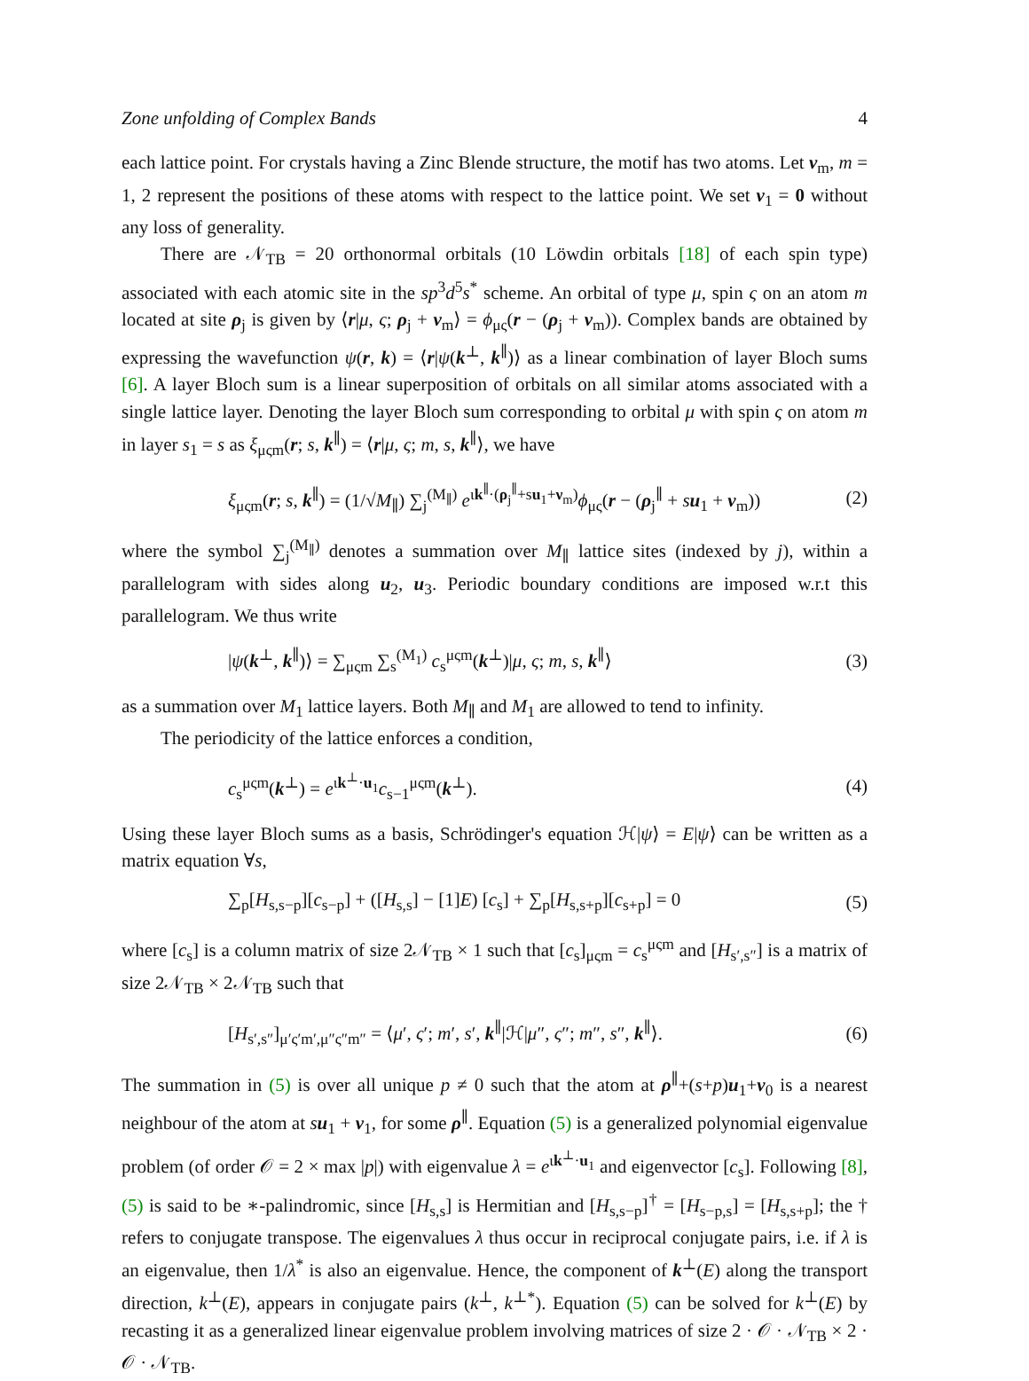Zone unfolding of Complex Bands 4
each lattice point. For crystals having a Zinc Blende structure, the motif has two atoms. Let ν<sub>m</sub>, m = 1, 2 represent the positions of these atoms with respect to the lattice point. We set ν<sub>1</sub> = 0 without any loss of generality.
There are 𝒩<sub>TB</sub> = 20 orthonormal orbitals (10 Löwdin orbitals [18] of each spin type) associated with each atomic site in the sp<sup>3</sup>d<sup>5</sup>s<sup>*</sup> scheme. An orbital of type μ, spin ς on an atom m located at site ρ<sub>j</sub> is given by ⟨r|μ, ς; ρ<sub>j</sub> + ν<sub>m</sub>⟩ = ϕ<sub>μς</sub>(r − (ρ<sub>j</sub> + ν<sub>m</sub>)). Complex bands are obtained by expressing the wavefunction ψ(r, k) = ⟨r|ψ(k<sup>⊥</sup>, k<sup>∥</sup>)⟩ as a linear combination of layer Bloch sums [6]. A layer Bloch sum is a linear superposition of orbitals on all similar atoms associated with a single lattice layer. Denoting the layer Bloch sum corresponding to orbital μ with spin ς on atom m in layer s<sub>1</sub> = s as ξ<sub>μςm</sub>(r; s, k<sup>∥</sup>) = ⟨r|μ, ς; m, s, k<sup>∥</sup>⟩, we have
ξ<sub>μςm</sub>(r; s, k<sup>∥</sup>) = (1/√M<sub>∥</sub>) ∑<sub>j</sub><sup>(M<sub>∥</sub>)</sup> e<sup>ιk<sup>∥</sup>·(ρ<sub>j</sub><sup>∥</sup>+su<sub>1</sub>+ν<sub>m</sub>)</sup>ϕ<sub>μς</sub>(r − (ρ<sub>j</sub><sup>∥</sup> + su<sub>1</sub> + ν<sub>m</sub>)) (2)
where the symbol ∑<sub>j</sub><sup>(M<sub>∥</sub>)</sup> denotes a summation over M<sub>∥</sub> lattice sites (indexed by j), within a parallelogram with sides along u<sub>2</sub>, u<sub>3</sub>. Periodic boundary conditions are imposed w.r.t this parallelogram. We thus write
|ψ(k<sup>⊥</sup>, k<sup>∥</sup>)⟩ = ∑<sub>μςm</sub> ∑<sub>s</sub><sup>(M<sub>1</sub>)</sup> c<sub>s</sub><sup>μςm</sup>(k<sup>⊥</sup>)|μ, ς; m, s, k<sup>∥</sup>⟩ (3)
as a summation over M<sub>1</sub> lattice layers. Both M<sub>∥</sub> and M<sub>1</sub> are allowed to tend to infinity.
The periodicity of the lattice enforces a condition,
c<sub>s</sub><sup>μςm</sup>(k<sup>⊥</sup>) = e<sup>ιk<sup>⊥</sup>·u<sub>1</sub></sup>c<sub>s−1</sub><sup>μςm</sup>(k<sup>⊥</sup>). (4)
Using these layer Bloch sums as a basis, Schrödinger's equation ℋ|ψ⟩ = E|ψ⟩ can be written as a matrix equation ∀s,
∑<sub>p</sub>[H<sub>s,s−p</sub>][c<sub>s−p</sub>] + ([H<sub>s,s</sub>] − [1]E) [c<sub>s</sub>] + ∑<sub>p</sub>[H<sub>s,s+p</sub>][c<sub>s+p</sub>] = 0 (5)
where [c<sub>s</sub>] is a column matrix of size 2𝒩<sub>TB</sub> × 1 such that [c<sub>s</sub>]<sub>μςm</sub> = c<sub>s</sub><sup>μςm</sup> and [H<sub>s′,s″</sub>] is a matrix of size 2𝒩<sub>TB</sub> × 2𝒩<sub>TB</sub> such that
[H<sub>s′,s″</sub>]<sub>μ′ς′m′,μ″ς″m″</sub> = ⟨μ′, ς′; m′, s′, k<sup>∥</sup>|ℋ|μ″, ς″; m″, s″, k<sup>∥</sup>⟩. (6)
The summation in (5) is over all unique p ≠ 0 such that the atom at ρ<sup>∥</sup>+(s+p)u<sub>1</sub>+ν<sub>0</sub> is a nearest neighbour of the atom at su<sub>1</sub> + ν<sub>1</sub>, for some ρ<sup>∥</sup>. Equation (5) is a generalized polynomial eigenvalue problem (of order 𝒪 = 2 × max |p|) with eigenvalue λ = e<sup>ιk<sup>⊥</sup>·u<sub>1</sub></sup> and eigenvector [c<sub>s</sub>]. Following [8], (5) is said to be ∗-palindromic, since [H<sub>s,s</sub>] is Hermitian and [H<sub>s,s−p</sub>]<sup>†</sup> = [H<sub>s−p,s</sub>] = [H<sub>s,s+p</sub>]; the † refers to conjugate transpose. The eigenvalues λ thus occur in reciprocal conjugate pairs, i.e. if λ is an eigenvalue, then 1/λ<sup>*</sup> is also an eigenvalue. Hence, the component of k<sup>⊥</sup>(E) along the transport direction, k<sup>⊥</sup>(E), appears in conjugate pairs (k<sup>⊥</sup>, k<sup>⊥*</sup>). Equation (5) can be solved for k<sup>⊥</sup>(E) by recasting it as a generalized linear eigenvalue problem involving matrices of size 2 · 𝒪 · 𝒩<sub>TB</sub> × 2 · 𝒪 · 𝒩<sub>TB</sub>.